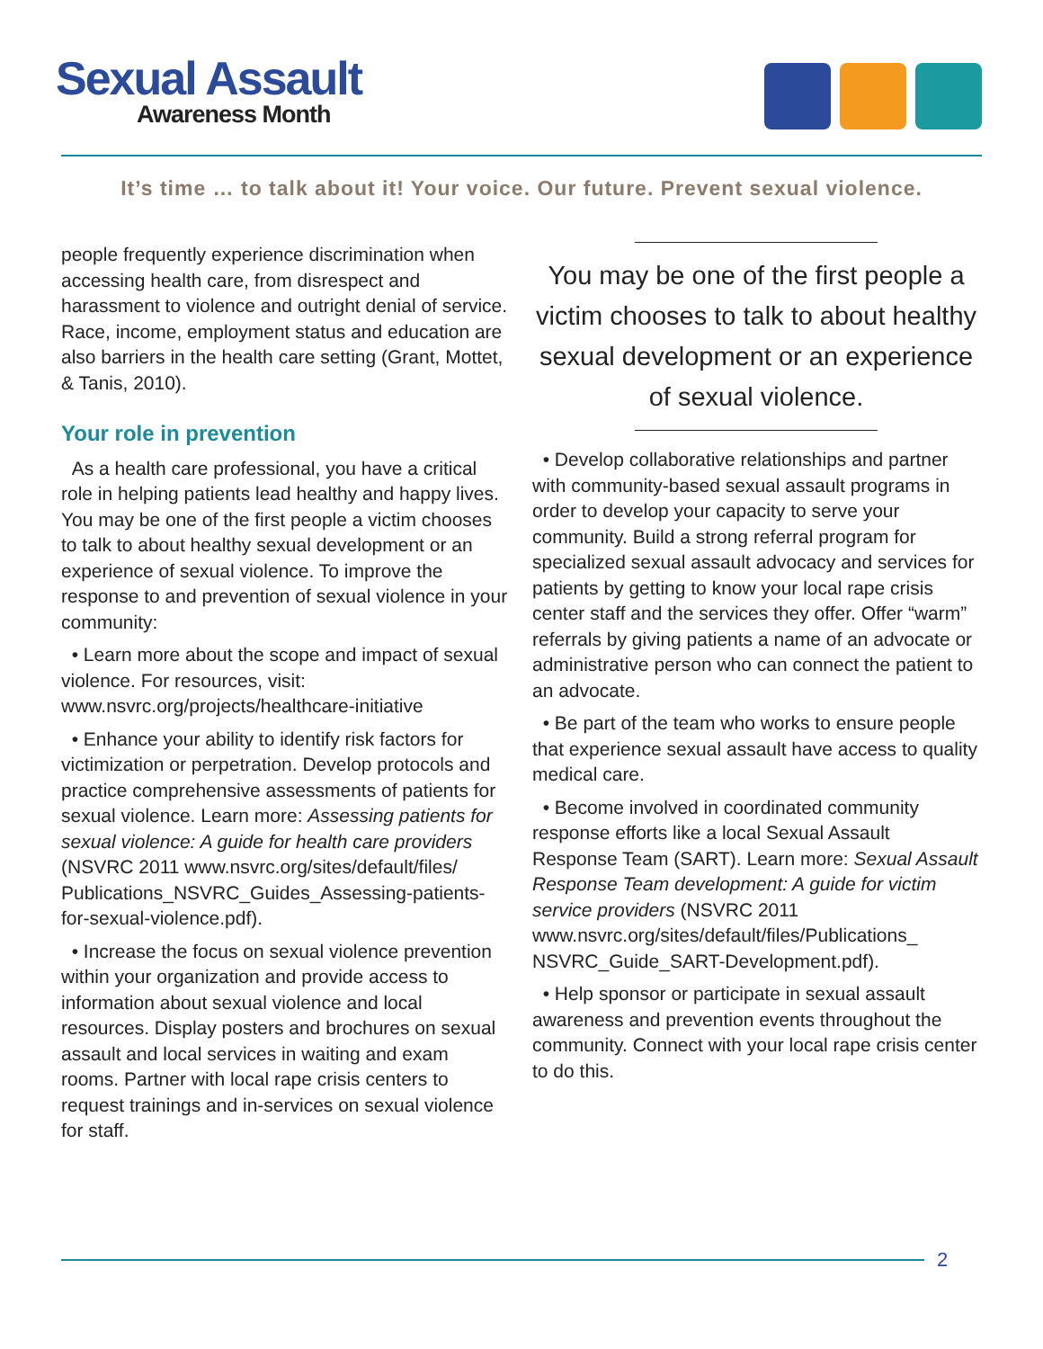Sexual Assault
Awareness Month
It’s time … to talk about it! Your voice. Our future. Prevent sexual violence.
people frequently experience discrimination when accessing health care, from disrespect and harassment to violence and outright denial of service. Race, income, employment status and education are also barriers in the health care setting (Grant, Mottet, & Tanis, 2010).
Your role in prevention
As a health care professional, you have a critical role in helping patients lead healthy and happy lives. You may be one of the first people a victim chooses to talk to about healthy sexual development or an experience of sexual violence. To improve the response to and prevention of sexual violence in your community:
• Learn more about the scope and impact of sexual violence. For resources, visit: www.nsvrc.org/projects/healthcare-initiative
• Enhance your ability to identify risk factors for victimization or perpetration. Develop protocols and practice comprehensive assessments of patients for sexual violence. Learn more: Assessing patients for sexual violence: A guide for health care providers (NSVRC 2011 www.nsvrc.org/sites/default/files/ Publications_NSVRC_Guides_Assessing-patients-for-sexual-violence.pdf).
• Increase the focus on sexual violence prevention within your organization and provide access to information about sexual violence and local resources. Display posters and brochures on sexual assault and local services in waiting and exam rooms. Partner with local rape crisis centers to request trainings and in-services on sexual violence for staff.
You may be one of the first people a victim chooses to talk to about healthy sexual development or an experience of sexual violence.
• Develop collaborative relationships and partner with community-based sexual assault programs in order to develop your capacity to serve your community. Build a strong referral program for specialized sexual assault advocacy and services for patients by getting to know your local rape crisis center staff and the services they offer. Offer “warm” referrals by giving patients a name of an advocate or administrative person who can connect the patient to an advocate.
• Be part of the team who works to ensure people that experience sexual assault have access to quality medical care.
• Become involved in coordinated community response efforts like a local Sexual Assault Response Team (SART). Learn more: Sexual Assault Response Team development: A guide for victim service providers (NSVRC 2011 www.nsvrc.org/sites/default/files/Publications_ NSVRC_Guide_SART-Development.pdf).
• Help sponsor or participate in sexual assault awareness and prevention events throughout the community. Connect with your local rape crisis center to do this.
2